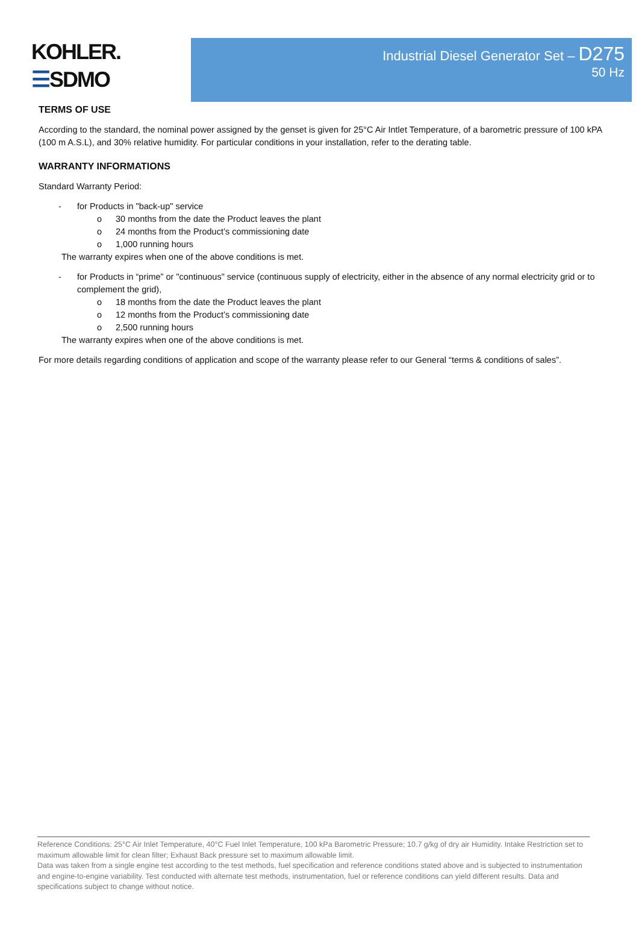KOHLER.
☰SDMO
Industrial Diesel Generator Set – D275
50 Hz
TERMS OF USE
According to the standard, the nominal power assigned by the genset is given for 25°C Air Intlet Temperature, of a barometric pressure of 100 kPA (100 m A.S.L), and 30% relative humidity. For particular conditions in your installation, refer to the derating table.
WARRANTY INFORMATIONS
Standard Warranty Period:
- for Products in "back-up" service
o 30 months from the date the Product leaves the plant
o 24 months from the Product’s commissioning date
o 1,000 running hours
The warranty expires when one of the above conditions is met.
- for Products in “prime” or "continuous" service (continuous supply of electricity, either in the absence of any normal electricity grid or to complement the grid),
o 18 months from the date the Product leaves the plant
o 12 months from the Product’s commissioning date
o 2,500 running hours
The warranty expires when one of the above conditions is met.
For more details regarding conditions of application and scope of the warranty please refer to our General “terms & conditions of sales”.
Reference Conditions: 25°C Air Inlet Temperature, 40°C Fuel Inlet Temperature, 100 kPa Barometric Pressure; 10.7 g/kg of dry air Humidity. Intake Restriction set to maximum allowable limit for clean filter; Exhaust Back pressure set to maximum allowable limit.
Data was taken from a single engine test according to the test methods, fuel specification and reference conditions stated above and is subjected to instrumentation and engine-to-engine variability. Test conducted with alternate test methods, instrumentation, fuel or reference conditions can yield different results. Data and specifications subject to change without notice.